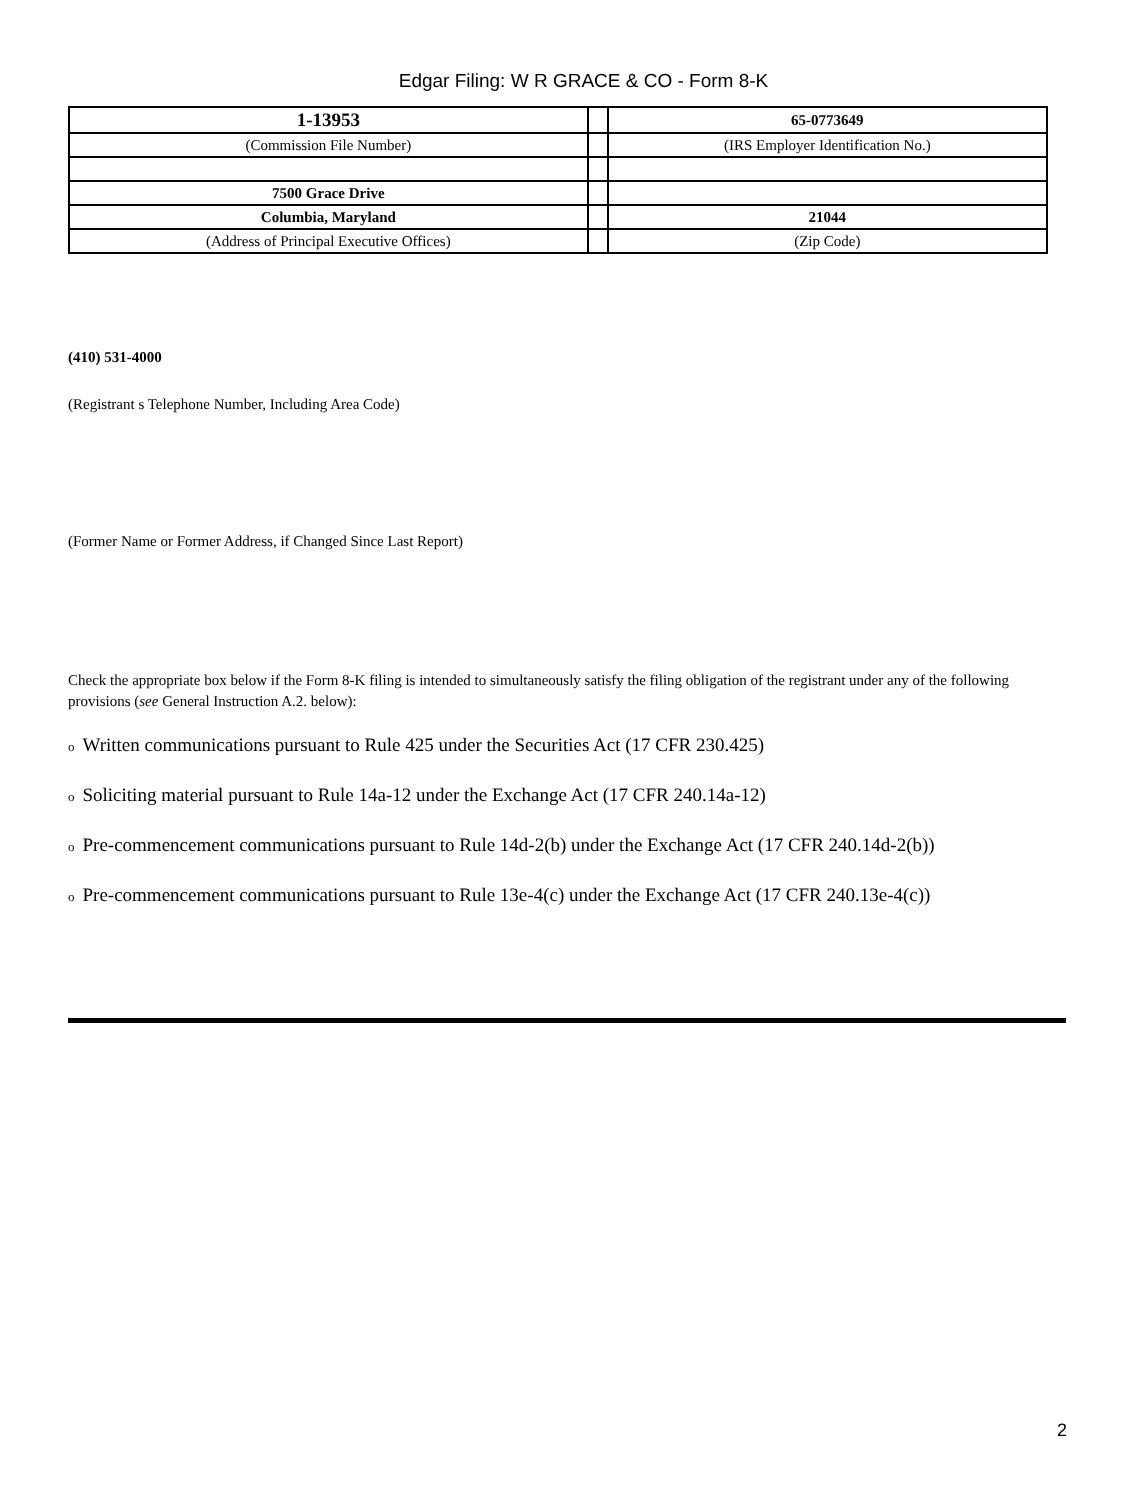Edgar Filing: W R GRACE & CO - Form 8-K
| 1-13953 | | 65-0773649 |
| (Commission File Number) | | (IRS Employer Identification No.) |
| 7500 Grace Drive | | |
| Columbia, Maryland | | 21044 |
| (Address of Principal Executive Offices) | | (Zip Code) |
(410) 531-4000
(Registrant s Telephone Number, Including Area Code)
(Former Name or Former Address, if Changed Since Last Report)
Check the appropriate box below if the Form 8-K filing is intended to simultaneously satisfy the filing obligation of the registrant under any of the following provisions (see General Instruction A.2. below):
o Written communications pursuant to Rule 425 under the Securities Act (17 CFR 230.425)
o Soliciting material pursuant to Rule 14a-12 under the Exchange Act (17 CFR 240.14a-12)
o Pre-commencement communications pursuant to Rule 14d-2(b) under the Exchange Act (17 CFR 240.14d-2(b))
o Pre-commencement communications pursuant to Rule 13e-4(c) under the Exchange Act (17 CFR 240.13e-4(c))
2